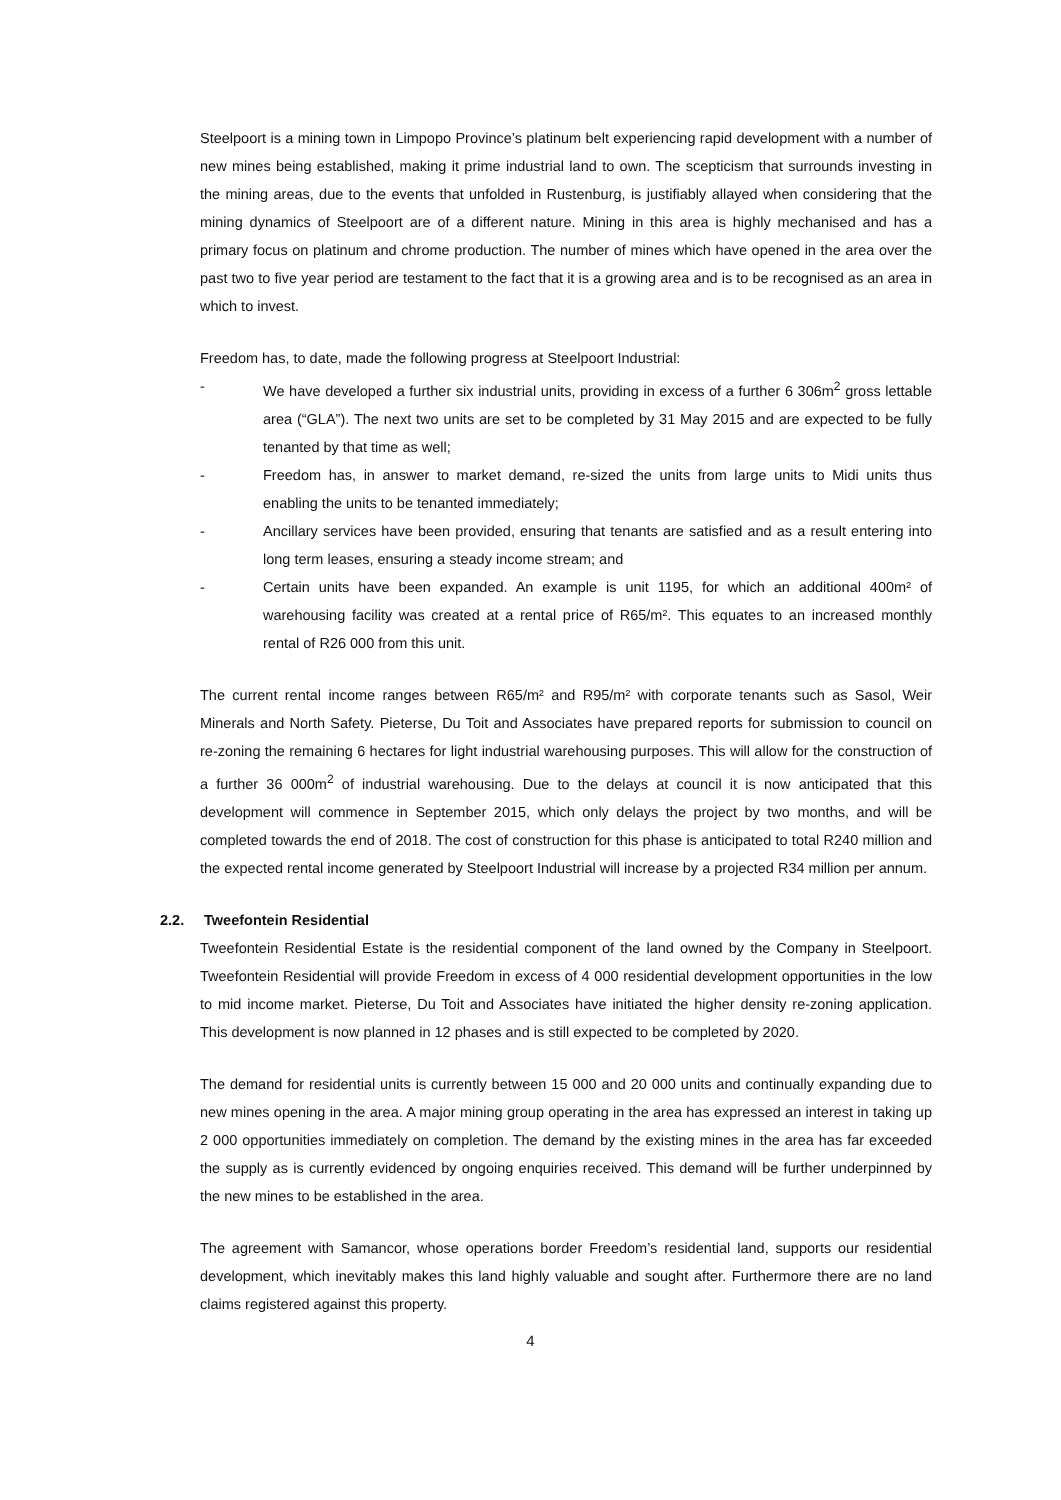Steelpoort is a mining town in Limpopo Province’s platinum belt experiencing rapid development with a number of new mines being established, making it prime industrial land to own. The scepticism that surrounds investing in the mining areas, due to the events that unfolded in Rustenburg, is justifiably allayed when considering that the mining dynamics of Steelpoort are of a different nature. Mining in this area is highly mechanised and has a primary focus on platinum and chrome production. The number of mines which have opened in the area over the past two to five year period are testament to the fact that it is a growing area and is to be recognised as an area in which to invest.
Freedom has, to date, made the following progress at Steelpoort Industrial:
- We have developed a further six industrial units, providing in excess of a further 6 306m<sup>2</sup> gross lettable area (“GLA”). The next two units are set to be completed by 31 May 2015 and are expected to be fully tenanted by that time as well;
- Freedom has, in answer to market demand, re-sized the units from large units to Midi units thus enabling the units to be tenanted immediately;
- Ancillary services have been provided, ensuring that tenants are satisfied and as a result entering into long term leases, ensuring a steady income stream; and
- Certain units have been expanded. An example is unit 1195, for which an additional 400m² of warehousing facility was created at a rental price of R65/m². This equates to an increased monthly rental of R26 000 from this unit.
The current rental income ranges between R65/m² and R95/m² with corporate tenants such as Sasol, Weir Minerals and North Safety. Pieterse, Du Toit and Associates have prepared reports for submission to council on re-zoning the remaining 6 hectares for light industrial warehousing purposes. This will allow for the construction of a further 36 000m<sup>2</sup> of industrial warehousing. Due to the delays at council it is now anticipated that this development will commence in September 2015, which only delays the project by two months, and will be completed towards the end of 2018. The cost of construction for this phase is anticipated to total R240 million and the expected rental income generated by Steelpoort Industrial will increase by a projected R34 million per annum.
2.2. Tweefontein Residential
Tweefontein Residential Estate is the residential component of the land owned by the Company in Steelpoort. Tweefontein Residential will provide Freedom in excess of 4 000 residential development opportunities in the low to mid income market. Pieterse, Du Toit and Associates have initiated the higher density re-zoning application. This development is now planned in 12 phases and is still expected to be completed by 2020.
The demand for residential units is currently between 15 000 and 20 000 units and continually expanding due to new mines opening in the area. A major mining group operating in the area has expressed an interest in taking up 2 000 opportunities immediately on completion. The demand by the existing mines in the area has far exceeded the supply as is currently evidenced by ongoing enquiries received. This demand will be further underpinned by the new mines to be established in the area.
The agreement with Samancor, whose operations border Freedom’s residential land, supports our residential development, which inevitably makes this land highly valuable and sought after. Furthermore there are no land claims registered against this property.
4